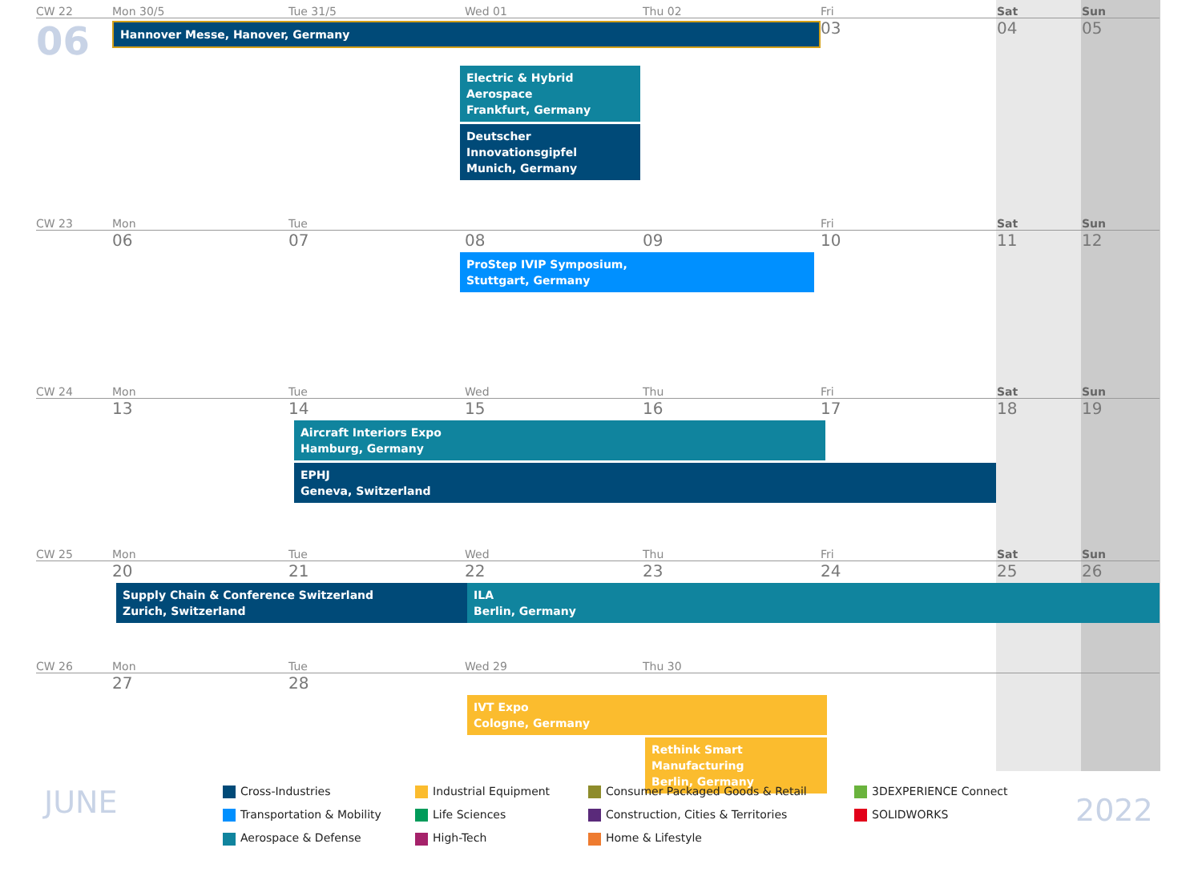CW 22 Mon 30/5 Tue 31/5 Wed 01 Thu 02 Fri Sat Sun
06
Hannover Messe, Hanover, Germany
03 04 05
Electric & Hybrid Aerospace
Frankfurt, Germany
Deutscher Innovationsgipfel
Munich, Germany
CW 23 Mon Tue Fri Sat Sun
06 07 08 09 10 11 12
ProStep IVIP Symposium,
Stuttgart, Germany
CW 24 Mon Tue Wed Thu Fri Sat Sun
13 14 15 16 17 18 19
Aircraft Interiors Expo
Hamburg, Germany
EPHJ
Geneva, Switzerland
CW 25 Mon Tue Wed Thu Fri Sat Sun
20 21 22 23 24 25 26
Supply Chain & Conference Switzerland
Zurich, Switzerland
ILA
Berlin, Germany
CW 26 Mon Tue Wed 29 Thu 30
27 28
IVT Expo
Cologne, Germany
Rethink Smart Manufacturing
Berlin, Germany
JUNE
Cross-Industries
Transportation & Mobility
Aerospace & Defense
Industrial Equipment
Life Sciences
High-Tech
Consumer Packaged Goods & Retail
Construction, Cities & Territories
Home & Lifestyle
3DEXPERIENCE Connect
SOLIDWORKS
2022